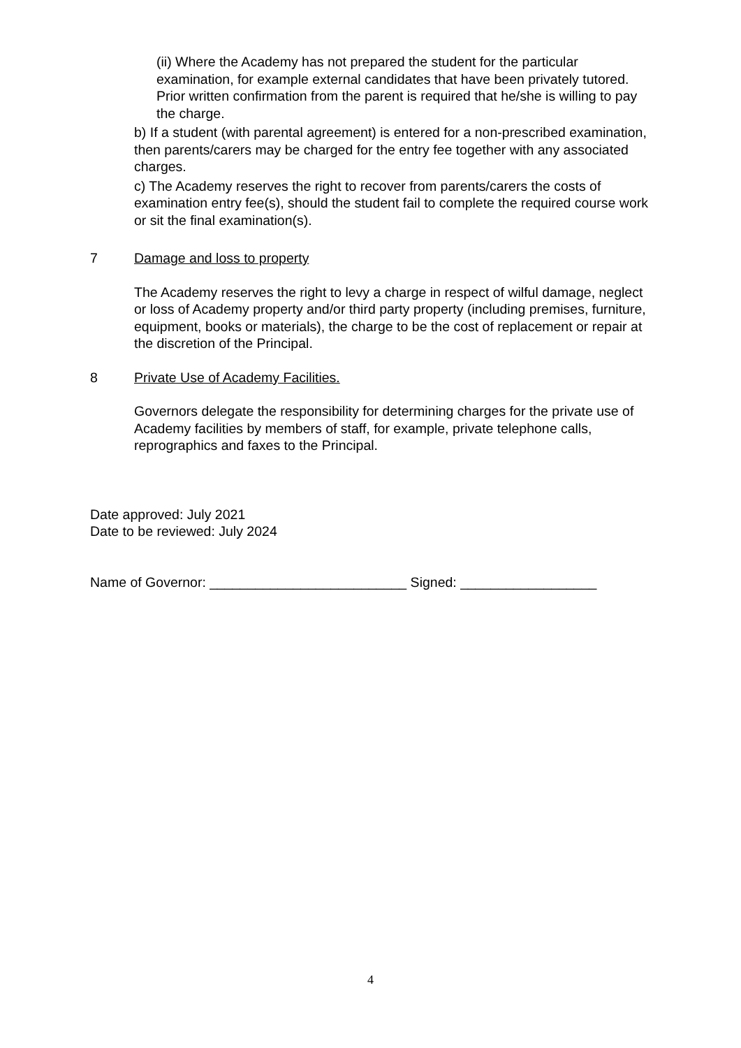(ii) Where the Academy has not prepared the student for the particular examination, for example external candidates that have been privately tutored. Prior written confirmation from the parent is required that he/she is willing to pay the charge.
b) If a student (with parental agreement) is entered for a non-prescribed examination, then parents/carers may be charged for the entry fee together with any associated charges.
c) The Academy reserves the right to recover from parents/carers the costs of examination entry fee(s), should the student fail to complete the required course work or sit the final examination(s).
7 Damage and loss to property
The Academy reserves the right to levy a charge in respect of wilful damage, neglect or loss of Academy property and/or third party property (including premises, furniture, equipment, books or materials), the charge to be the cost of replacement or repair at the discretion of the Principal.
8 Private Use of Academy Facilities.
Governors delegate the responsibility for determining charges for the private use of Academy facilities by members of staff, for example, private telephone calls, reprographics and faxes to the Principal.
Date approved: July 2021
Date to be reviewed: July 2024
Name of Governor: __________________________ Signed: __________________
4